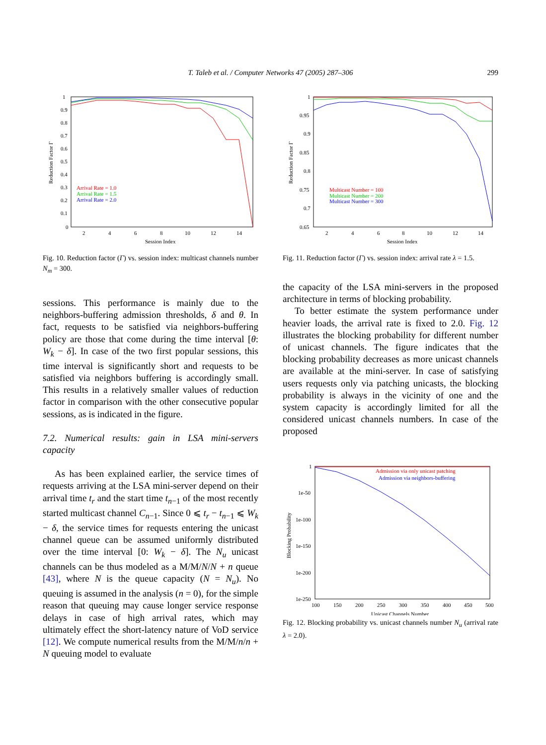T. Taleb et al. / Computer Networks 47 (2005) 287–306 299
1
0.9
0.8
0.7
0.6
0.5
0.4
0.3
0.2
0.1
0
2
4
6
8
10
12
14
Session Index
Reduction Factor Γ
Arrival Rate = 1.0
Arrival Rate = 1.5
Arrival Rate = 2.0
Fig. 10. Reduction factor (Γ) vs. session index: multicast channels number N<sub>m</sub> = 300.
sessions. This performance is mainly due to the neighbors-buffering admission thresholds, δ and θ. In fact, requests to be satisfied via neighbors-buffering policy are those that come during the time interval [θ: W<sub>k</sub> − δ]. In case of the two first popular sessions, this time interval is significantly short and requests to be satisfied via neighbors buffering is accordingly small. This results in a relatively smaller values of reduction factor in comparison with the other consecutive popular sessions, as is indicated in the figure.
7.2. Numerical results: gain in LSA mini-servers capacity
As has been explained earlier, the service times of requests arriving at the LSA mini-server depend on their arrival time t<sub>r</sub> and the start time t<sub>n−1</sub> of the most recently started multicast channel C<sub>n−1</sub>. Since 0 ⩽ t<sub>r</sub> − t<sub>n−1</sub> ⩽ W<sub>k</sub> − δ, the service times for requests entering the unicast channel queue can be assumed uniformly distributed over the time interval [0: W<sub>k</sub> − δ]. The N<sub>u</sub> unicast channels can be thus modeled as a M/M/N/N + n queue [43], where N is the queue capacity (N = N<sub>u</sub>). No queuing is assumed in the analysis (n = 0), for the simple reason that queuing may cause longer service response delays in case of high arrival rates, which may ultimately effect the short-latency nature of VoD service [12]. We compute numerical results from the M/M/n/n + N queuing model to evaluate
1
0.95
0.9
0.85
0.8
0.75
0.7
0.65
2
4
6
8
10
12
14
Session Index
Reduction Factor Γ
Multicast Number = 100
Multicast Number = 200
Multicast Number = 300
Fig. 11. Reduction factor (Γ) vs. session index: arrival rate λ = 1.5.
the capacity of the LSA mini-servers in the proposed architecture in terms of blocking probability.
To better estimate the system performance under heavier loads, the arrival rate is fixed to 2.0. Fig. 12 illustrates the blocking probability for different number of unicast channels. The figure indicates that the blocking probability decreases as more unicast channels are available at the mini-server. In case of satisfying users requests only via patching unicasts, the blocking probability is always in the vicinity of one and the system capacity is accordingly limited for all the considered unicast channels numbers. In case of the proposed
1
1e-50
1e-100
1e-150
1e-200
1e-250
100
150
200
250
300
350
400
450
500
Unicast Channels Number
Blocking Probability
Admission via only unicast patching
Admission via neighbors-buffering
Fig. 12. Blocking probability vs. unicast channels number N<sub>u</sub> (arrival rate λ = 2.0).